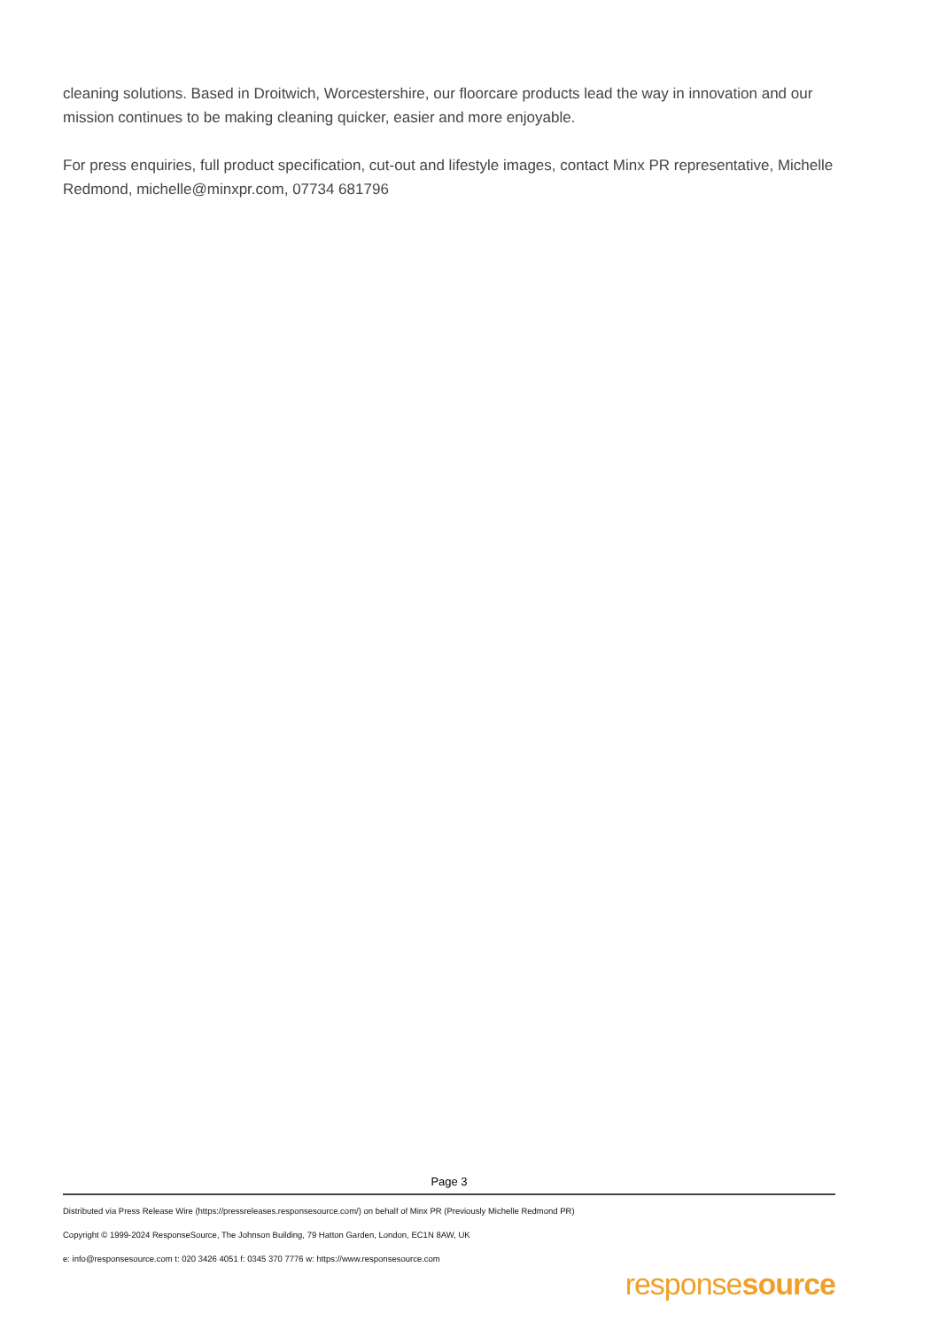cleaning solutions. Based in Droitwich, Worcestershire, our floorcare products lead the way in innovation and our mission continues to be making cleaning quicker, easier and more enjoyable.
For press enquiries, full product specification, cut-out and lifestyle images, contact Minx PR representative, Michelle Redmond, michelle@minxpr.com, 07734 681796
Page 3
Distributed via Press Release Wire (https://pressreleases.responsesource.com/) on behalf of Minx PR (Previously Michelle Redmond PR)
Copyright © 1999-2024 ResponseSource, The Johnson Building, 79 Hatton Garden, London, EC1N 8AW, UK
e: info@responsesource.com t: 020 3426 4051 f: 0345 370 7776 w: https://www.responsesource.com
responsesource